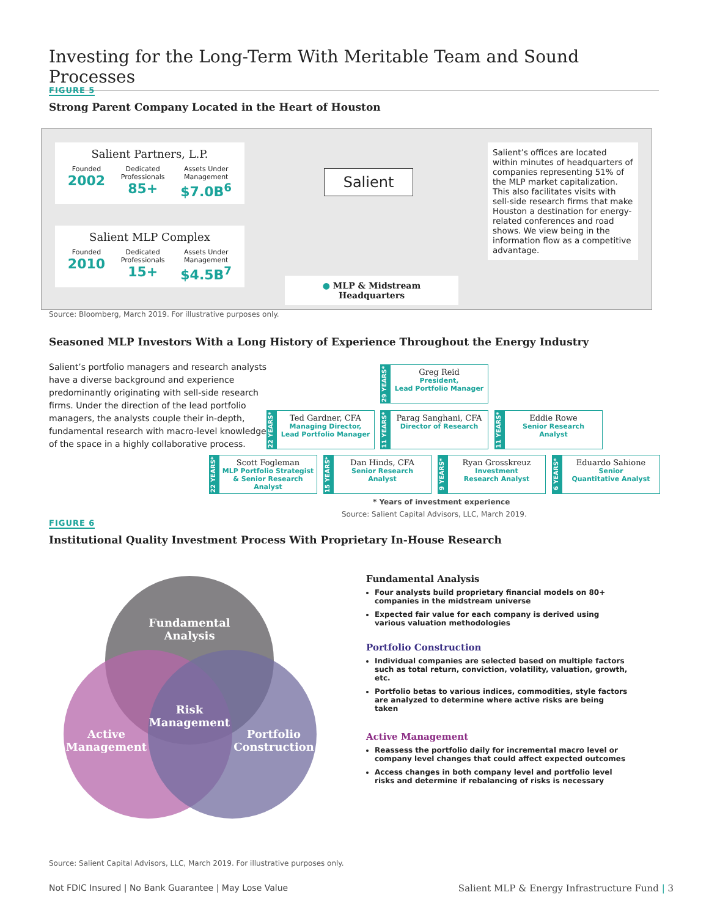Investing for the Long-Term With Meritable Team and Sound Processes
FIGURE 5
Strong Parent Company Located in the Heart of Houston
Salient Partners, L.P.
Founded
2002
Dedicated
Professionals
85+
Assets Under
Management
$7.0B<sup>6</sup>
Salient MLP Complex
Founded
2010
Dedicated
Professionals
15+
Assets Under
Management
$4.5B<sup>7</sup>
Salient
● MLP & Midstream Headquarters
Salient’s offices are located within minutes of headquarters of companies representing 51% of the MLP market capitalization. This also facilitates visits with sell-side research firms that make Houston a destination for energy-related conferences and road shows. We view being in the information flow as a competitive advantage.
Source: Bloomberg, March 2019. For illustrative purposes only.
Seasoned MLP Investors With a Long History of Experience Throughout the Energy Industry
Salient’s portfolio managers and research analysts have a diverse background and experience predominantly originating with sell-side research firms. Under the direction of the lead portfolio managers, the analysts couple their in-depth, fundamental research with macro-level knowledge of the space in a highly collaborative process.
29 YEARS*
Greg Reid
President,
Lead Portfolio Manager
22 YEARS*
Ted Gardner, CFA
Managing Director,
Lead Portfolio Manager
11 YEARS*
Parag Sanghani, CFA
Director of Research
11 YEARS*
Eddie Rowe
Senior Research Analyst
22 YEARS*
Scott Fogleman
MLP Portfolio Strategist & Senior Research Analyst
15 YEARS*
Dan Hinds, CFA
Senior Research Analyst
9 YEARS*
Ryan Grosskreuz
Investment
Research Analyst
6 YEARS*
Eduardo Sahione
Senior
Quantitative Analyst
* Years of investment experience
Source: Salient Capital Advisors, LLC, March 2019.
FIGURE 6
Institutional Quality Investment Process With Proprietary In-House Research
Fundamental Analysis
Risk Management
Active Management
Portfolio Construction
Fundamental Analysis
Four analysts build proprietary financial models on 80+ companies in the midstream universe
Expected fair value for each company is derived using various valuation methodologies
Portfolio Construction
Individual companies are selected based on multiple factors such as total return, conviction, volatility, valuation, growth, etc.
Portfolio betas to various indices, commodities, style factors are analyzed to determine where active risks are being taken
Active Management
Reassess the portfolio daily for incremental macro level or company level changes that could affect expected outcomes
Access changes in both company level and portfolio level risks and determine if rebalancing of risks is necessary
Source: Salient Capital Advisors, LLC, March 2019. For illustrative purposes only.
Not FDIC Insured | No Bank Guarantee | May Lose Value
Salient MLP & Energy Infrastructure Fund | 3